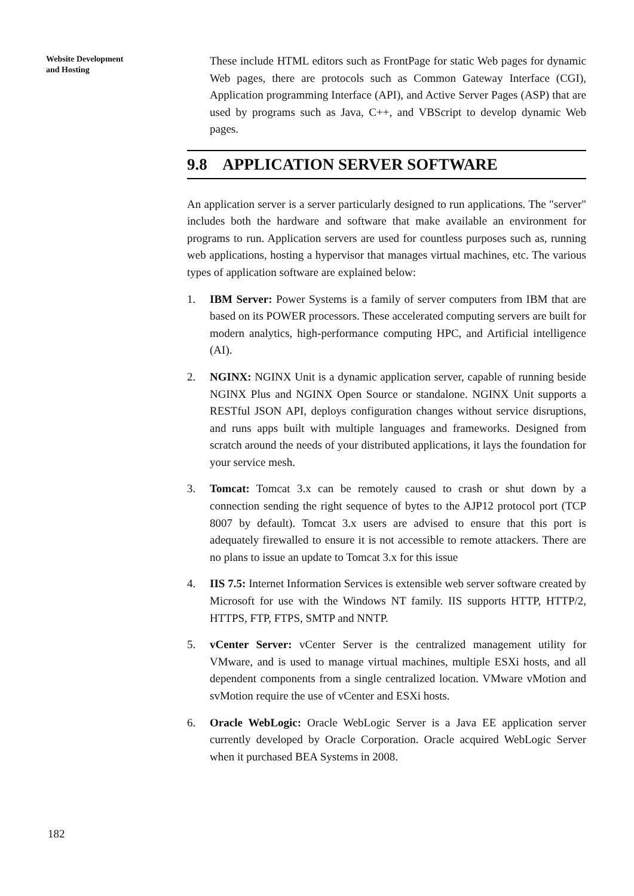Website Development
and Hosting
These include HTML editors such as FrontPage for static Web pages for dynamic Web pages, there are protocols such as Common Gateway Interface (CGI), Application programming Interface (API), and Active Server Pages (ASP) that are used by programs such as Java, C++, and VBScript to develop dynamic Web pages.
9.8 APPLICATION SERVER SOFTWARE
An application server is a server particularly designed to run applications. The "server" includes both the hardware and software that make available an environment for programs to run. Application servers are used for countless purposes such as, running web applications, hosting a hypervisor that manages virtual machines, etc. The various types of application software are explained below:
1. IBM Server: Power Systems is a family of server computers from IBM that are based on its POWER processors. These accelerated computing servers are built for modern analytics, high-performance computing HPC, and Artificial intelligence (AI).
2. NGINX: NGINX Unit is a dynamic application server, capable of running beside NGINX Plus and NGINX Open Source or standalone. NGINX Unit supports a RESTful JSON API, deploys configuration changes without service disruptions, and runs apps built with multiple languages and frameworks. Designed from scratch around the needs of your distributed applications, it lays the foundation for your service mesh.
3. Tomcat: Tomcat 3.x can be remotely caused to crash or shut down by a connection sending the right sequence of bytes to the AJP12 protocol port (TCP 8007 by default). Tomcat 3.x users are advised to ensure that this port is adequately firewalled to ensure it is not accessible to remote attackers. There are no plans to issue an update to Tomcat 3.x for this issue
4. IIS 7.5: Internet Information Services is extensible web server software created by Microsoft for use with the Windows NT family. IIS supports HTTP, HTTP/2, HTTPS, FTP, FTPS, SMTP and NNTP.
5. vCenter Server: vCenter Server is the centralized management utility for VMware, and is used to manage virtual machines, multiple ESXi hosts, and all dependent components from a single centralized location. VMware vMotion and svMotion require the use of vCenter and ESXi hosts.
6. Oracle WebLogic: Oracle WebLogic Server is a Java EE application server currently developed by Oracle Corporation. Oracle acquired WebLogic Server when it purchased BEA Systems in 2008.
182